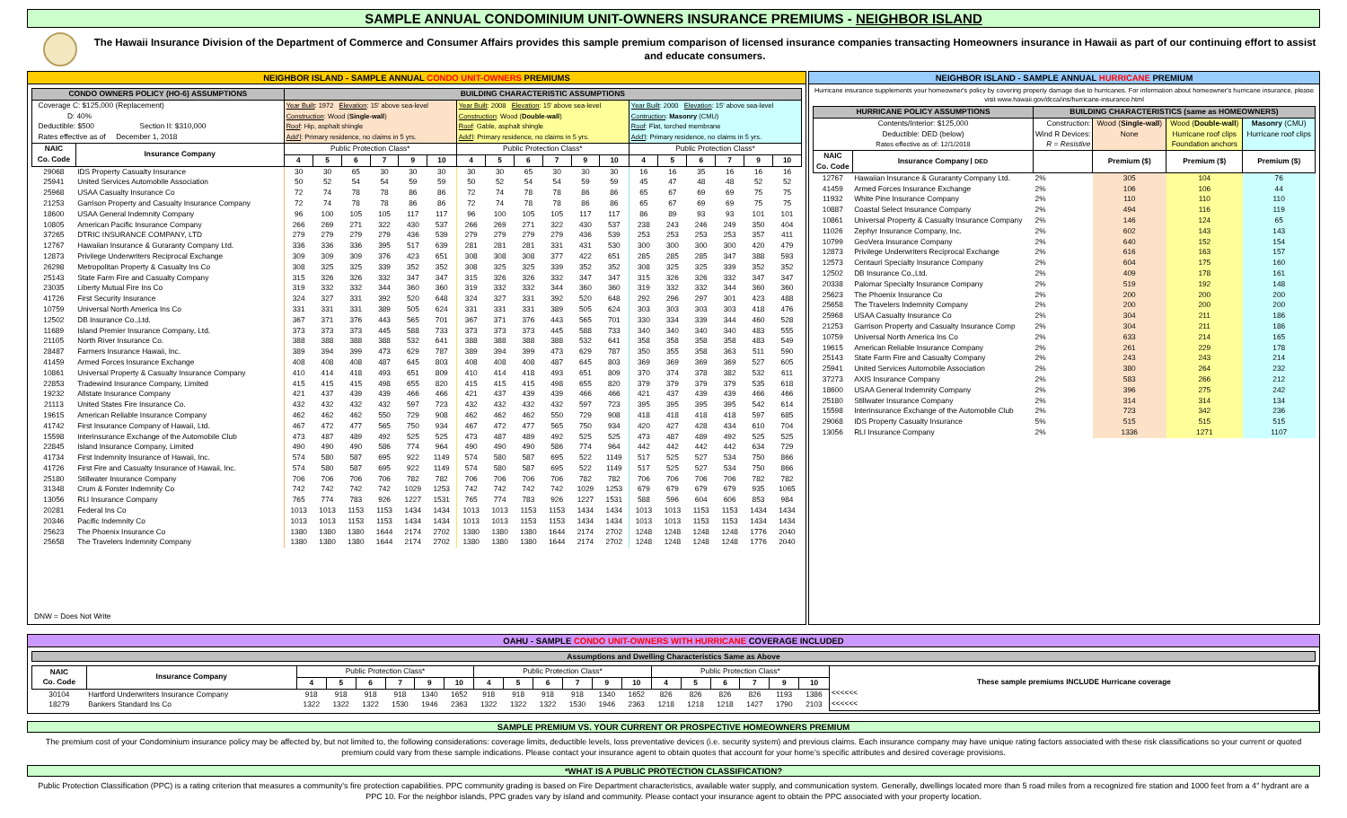SAMPLE ANNUAL CONDOMINIUM UNIT-OWNERS INSURANCE PREMIUMS - NEIGHBOR ISLAND
The Hawaii Insurance Division of the Department of Commerce and Consumer Affairs provides this sample premium comparison of licensed insurance companies transacting Homeowners insurance in Hawaii as part of our continuing effort to assist and educate consumers.
NEIGHBOR ISLAND - SAMPLE ANNUAL CONDO UNIT-OWNERS PREMIUMS
| CONDO OWNERS POLICY (HO-6) ASSUMPTIONS | | BUILDING CHARACTERISTIC ASSUMPTIONS | | | | | | | | | | | | | | | | | |
| Coverage C: $125,000 (Replacement) D: 40% Deductible: $500 Section II: $310,000 Rates effective as of December 1, 2018 | | Year Built : 1972 Elevation : 15' above sea-level Construction : Wood ( Single-wall ) Roof : Hip, asphalt shingle Add'l : Primary residence, no claims in 5 yrs. | | | | | | Year Built : 2008 Elevation : 15' above sea-level Construction : Wood ( Double-wall ) Roof : Gable, asphalt shingle Add'l : Primary residence, no claims in 5 yrs. | | | | | | Year Built : 2000 Elevation : 15' above sea-level Contruction : Masonry (CMU) Roof : Flat, torched membrane Add'l : Primary residence, no claims in 5 yrs. | | | | | |
| NAIC Co. Code | Insurance Company | Public Protection Class* | | | | | | Public Protection Class* | | | | | | Public Protection Class* | | | | | |
| | | 4 | 5 | 6 | 7 | 9 | 10 | 4 | 5 | 6 | 7 | 9 | 10 | 4 | 5 | 6 | 7 | 9 | 10 |
| 29068 | IDS Property Casualty Insurance | 30 | 30 | 65 | 30 | 30 | 30 | 30 | 30 | 65 | 30 | 30 | 30 | 16 | 16 | 35 | 16 | 16 | 16 |
| 25941 | United Services Automobile Association | 50 | 52 | 54 | 54 | 59 | 59 | 50 | 52 | 54 | 54 | 59 | 59 | 45 | 47 | 48 | 48 | 52 | 52 |
| 25968 | USAA Casualty Insurance Co | 72 | 74 | 78 | 78 | 86 | 86 | 72 | 74 | 78 | 78 | 86 | 86 | 65 | 67 | 69 | 69 | 75 | 75 |
| 21253 | Garrison Property and Casualty Insurance Company | 72 | 74 | 78 | 78 | 86 | 86 | 72 | 74 | 78 | 78 | 86 | 86 | 65 | 67 | 69 | 69 | 75 | 75 |
| 18600 | USAA General Indemnity Company | 96 | 100 | 105 | 105 | 117 | 117 | 96 | 100 | 105 | 105 | 117 | 117 | 86 | 89 | 93 | 93 | 101 | 101 |
| 10805 | American Pacific Insurance Company | 266 | 269 | 271 | 322 | 430 | 537 | 266 | 269 | 271 | 322 | 430 | 537 | 238 | 243 | 246 | 249 | 350 | 404 |
| 37265 | DTRIC INSURANCE COMPANY, LTD | 279 | 279 | 279 | 279 | 436 | 539 | 279 | 279 | 279 | 279 | 436 | 539 | 253 | 253 | 253 | 253 | 357 | 411 |
| 12767 | Hawaiian Insurance & Guraranty Company Ltd. | 336 | 336 | 336 | 395 | 517 | 639 | 281 | 281 | 281 | 331 | 431 | 530 | 300 | 300 | 300 | 300 | 420 | 479 |
| 12873 | Privilege Underwriters Reciprocal Exchange | 309 | 309 | 309 | 376 | 423 | 651 | 308 | 308 | 308 | 377 | 422 | 651 | 285 | 285 | 285 | 347 | 388 | 593 |
| 26298 | Metropolitan Property & Casualty Ins Co | 308 | 325 | 325 | 339 | 352 | 352 | 308 | 325 | 325 | 339 | 352 | 352 | 308 | 325 | 325 | 339 | 352 | 352 |
| 25143 | State Farm Fire and Casualty Company | 315 | 326 | 326 | 332 | 347 | 347 | 315 | 326 | 326 | 332 | 347 | 347 | 315 | 326 | 326 | 332 | 347 | 347 |
| 23035 | Liberty Mutual Fire Ins Co | 319 | 332 | 332 | 344 | 360 | 360 | 319 | 332 | 332 | 344 | 360 | 360 | 319 | 332 | 332 | 344 | 360 | 360 |
| 41726 | First Security Insurance | 324 | 327 | 331 | 392 | 520 | 648 | 324 | 327 | 331 | 392 | 520 | 648 | 292 | 296 | 297 | 301 | 423 | 488 |
| 10759 | Universal North America Ins Co | 331 | 331 | 331 | 389 | 505 | 624 | 331 | 331 | 331 | 389 | 505 | 624 | 303 | 303 | 303 | 303 | 418 | 476 |
| 12502 | DB Insurance Co.,Ltd. | 367 | 371 | 376 | 443 | 565 | 701 | 367 | 371 | 376 | 443 | 565 | 701 | 330 | 334 | 339 | 344 | 460 | 528 |
| 11689 | Island Premier Insurance Company, Ltd. | 373 | 373 | 373 | 445 | 588 | 733 | 373 | 373 | 373 | 445 | 588 | 733 | 340 | 340 | 340 | 340 | 483 | 555 |
| 21105 | North River Insurance Co. | 388 | 388 | 388 | 388 | 532 | 641 | 388 | 388 | 388 | 388 | 532 | 641 | 358 | 358 | 358 | 358 | 483 | 549 |
| 28487 | Farmers Insurance Hawaii, Inc. | 389 | 394 | 399 | 473 | 629 | 787 | 389 | 394 | 399 | 473 | 629 | 787 | 350 | 355 | 358 | 363 | 511 | 590 |
| 41459 | Armed Forces Insurance Exchange | 408 | 408 | 408 | 487 | 645 | 803 | 408 | 408 | 408 | 487 | 645 | 803 | 369 | 369 | 369 | 369 | 527 | 605 |
| 10861 | Universal Property & Casualty Insurance Company | 410 | 414 | 418 | 493 | 651 | 809 | 410 | 414 | 418 | 493 | 651 | 809 | 370 | 374 | 378 | 382 | 532 | 611 |
| 22853 | Tradewind Insurance Company, Limited | 415 | 415 | 415 | 498 | 655 | 820 | 415 | 415 | 415 | 498 | 655 | 820 | 379 | 379 | 379 | 379 | 535 | 618 |
| 19232 | Allstate Insurance Company | 421 | 437 | 439 | 439 | 466 | 466 | 421 | 437 | 439 | 439 | 466 | 466 | 421 | 437 | 439 | 439 | 466 | 466 |
| 21113 | United States Fire Insurance Co. | 432 | 432 | 432 | 432 | 597 | 723 | 432 | 432 | 432 | 432 | 597 | 723 | 395 | 395 | 395 | 395 | 542 | 614 |
| 19615 | American Reliable Insurance Company | 462 | 462 | 462 | 550 | 729 | 908 | 462 | 462 | 462 | 550 | 729 | 908 | 418 | 418 | 418 | 418 | 597 | 685 |
| 41742 | First Insurance Company of Hawaii, Ltd. | 467 | 472 | 477 | 565 | 750 | 934 | 467 | 472 | 477 | 565 | 750 | 934 | 420 | 427 | 428 | 434 | 610 | 704 |
| 15598 | Interinsurance Exchange of the Automobile Club | 473 | 487 | 489 | 492 | 525 | 525 | 473 | 487 | 489 | 492 | 525 | 525 | 473 | 487 | 489 | 492 | 525 | 525 |
| 22845 | Island Insurance Company, Limited | 490 | 490 | 490 | 586 | 774 | 964 | 490 | 490 | 490 | 586 | 774 | 964 | 442 | 442 | 442 | 442 | 634 | 729 |
| 41734 | First Indemnity Insurance of Hawaii, Inc. | 574 | 580 | 587 | 695 | 922 | 1149 | 574 | 580 | 587 | 695 | 522 | 1149 | 517 | 525 | 527 | 534 | 750 | 866 |
| 41726 | First Fire and Casualty Insurance of Hawaii, Inc. | 574 | 580 | 587 | 695 | 922 | 1149 | 574 | 580 | 587 | 695 | 522 | 1149 | 517 | 525 | 527 | 534 | 750 | 866 |
| 25180 | Stillwater Insurance Company | 706 | 706 | 706 | 706 | 782 | 782 | 706 | 706 | 706 | 706 | 782 | 782 | 706 | 706 | 706 | 706 | 782 | 782 |
| 31348 | Crum & Forster Indemnity Co | 742 | 742 | 742 | 742 | 1029 | 1253 | 742 | 742 | 742 | 742 | 1029 | 1253 | 679 | 679 | 679 | 679 | 935 | 1065 |
| 13056 | RLI Insurance Company | 765 | 774 | 783 | 926 | 1227 | 1531 | 765 | 774 | 783 | 926 | 1227 | 1531 | 588 | 596 | 604 | 606 | 853 | 984 |
| 20281 | Federal Ins Co | 1013 | 1013 | 1153 | 1153 | 1434 | 1434 | 1013 | 1013 | 1153 | 1153 | 1434 | 1434 | 1013 | 1013 | 1153 | 1153 | 1434 | 1434 |
| 20346 | Pacific Indemnity Co | 1013 | 1013 | 1153 | 1153 | 1434 | 1434 | 1013 | 1013 | 1153 | 1153 | 1434 | 1434 | 1013 | 1013 | 1153 | 1153 | 1434 | 1434 |
| 25623 | The Phoenix Insurance Co | 1380 | 1380 | 1380 | 1644 | 2174 | 2702 | 1380 | 1380 | 1380 | 1644 | 2174 | 2702 | 1248 | 1248 | 1248 | 1248 | 1776 | 2040 |
| 25658 | The Travelers Indemnity Company | 1380 | 1380 | 1380 | 1644 | 2174 | 2702 | 1380 | 1380 | 1380 | 1644 | 2174 | 2702 | 1248 | 1248 | 1248 | 1248 | 1776 | 2040 |
DNW = Does Not Write
NEIGHBOR ISLAND - SAMPLE ANNUAL HURRICANE PREMIUM
Hurricane insurance supplements your homeowner's policy by covering property damage due to hurricanes. For information about homeowner's hurricane insurance, please visit www.hawaii.gov/dcca/ins/hurricane-insurance.html
| HURRICANE POLICY ASSUMPTIONS | | BUILDING CHARACTERISTICS (same as HOMEOWNERS) | | | |
| Contents/Interior: $125,000 Deductible: DED (below) Rates effective as of: 12/1/2018 | | Construction: Wind R Devices: R = Resistive | Wood ( Single-wall ) None | Wood ( Double-wall ) Hurricane roof clips Foundation anchors | Masonry (CMU) Hurricane roof clips |
| NAIC Co. Code | Insurance Company DED | | Premium ($) | Premium ($) | Premium ($) |
| 12767 | Hawaiian Insurance & Guraranty Company Ltd. | 2% | 305 | 104 | 76 |
| 41459 | Armed Forces Insurance Exchange | 2% | 106 | 106 | 44 |
| 11932 | White Pine Insurance Company | 2% | 110 | 110 | 110 |
| 10887 | Coastal Select Insurance Company | 2% | 494 | 116 | 119 |
| 10861 | Universal Property & Casualty Insurance Company | 2% | 146 | 124 | 65 |
| 11026 | Zephyr Insurance Company, Inc. | 2% | 602 | 143 | 143 |
| 10799 | GeoVera Insurance Company | 2% | 640 | 152 | 154 |
| 12873 | Privilege Underwriters Reciprocal Exchange | 2% | 616 | 163 | 157 |
| 12573 | Centauri Specialty Insurance Company | 2% | 604 | 175 | 160 |
| 12502 | DB Insurance Co.,Ltd. | 2% | 409 | 178 | 161 |
| 20338 | Palomar Specialty Insurance Company | 2% | 519 | 192 | 148 |
| 25623 | The Phoenix Insurance Co | 2% | 200 | 200 | 200 |
| 25658 | The Travelers Indemnity Company | 2% | 200 | 200 | 200 |
| 25968 | USAA Casualty Insurance Co | 2% | 304 | 211 | 186 |
| 21253 | Garrison Property and Casualty Insurance Comp | 2% | 304 | 211 | 186 |
| 10759 | Universal North America Ins Co | 2% | 633 | 214 | 165 |
| 19615 | American Reliable Insurance Company | 2% | 261 | 229 | 178 |
| 25143 | State Farm Fire and Casualty Company | 2% | 243 | 243 | 214 |
| 25941 | United Services Automobile Association | 2% | 380 | 264 | 232 |
| 37273 | AXIS Insurance Company | 2% | 583 | 266 | 212 |
| 18600 | USAA General Indemnity Company | 2% | 396 | 275 | 242 |
| 25180 | Stillwater Insurance Company | 2% | 314 | 314 | 134 |
| 15598 | Interinsurance Exchange of the Automobile Club | 2% | 723 | 342 | 236 |
| 29068 | IDS Property Casualty Insurance | 5% | 515 | 515 | 515 |
| 13056 | RLI Insurance Company | 2% | 1336 | 1271 | 1107 |
OAHU - SAMPLE CONDO UNIT-OWNERS WITH HURRICANE COVERAGE INCLUDED
Assumptions and Dwelling Characteristics Same as Above
| NAIC Co. Code | Insurance Company | Public Protection Class* | | | | | | Public Protection Class* | | | | | | Public Protection Class* | | | | | | These sample premiums INCLUDE Hurricane coverage <<<<<< <<<<<< |
| | | 4 | 5 | 6 | 7 | 9 | 10 | 4 | 5 | 6 | 7 | 9 | 10 | 4 | 5 | 6 | 7 | 9 | 10 | |
| 30104 | Hartford Underwriters Insurance Company | 918 | 918 | 918 | 918 | 1340 | 1652 | 918 | 918 | 918 | 918 | 1340 | 1652 | 826 | 826 | 826 | 826 | 1193 | 1386 | |
| 18279 | Bankers Standard Ins Co | 1322 | 1322 | 1322 | 1530 | 1946 | 2363 | 1322 | 1322 | 1322 | 1530 | 1946 | 2363 | 1218 | 1218 | 1218 | 1427 | 1790 | 2103 | |
SAMPLE PREMIUM VS. YOUR CURRENT OR PROSPECTIVE HOMEOWNERS PREMIUM
The premium cost of your Condominium insurance policy may be affected by, but not limited to, the following considerations: coverage limits, deductible levels, loss preventative devices (i.e. security system) and previous claims. Each insurance company may have unique rating factors associated with these risk classifications so your current or quoted premium could vary from these sample indications. Please contact your insurance agent to obtain quotes that account for your home's specific attributes and desired coverage provisions.
*WHAT IS A PUBLIC PROTECTION CLASSIFICATION?
Public Protection Classification (PPC) is a rating criterion that measures a community's fire protection capabilities. PPC community grading is based on Fire Department characteristics, available water supply, and communication system. Generally, dwellings located more than 5 road miles from a recognized fire station and 1000 feet from a 4" hydrant are a PPC 10. For the neighbor islands, PPC grades vary by island and community. Please contact your insurance agent to obtain the PPC associated with your property location.